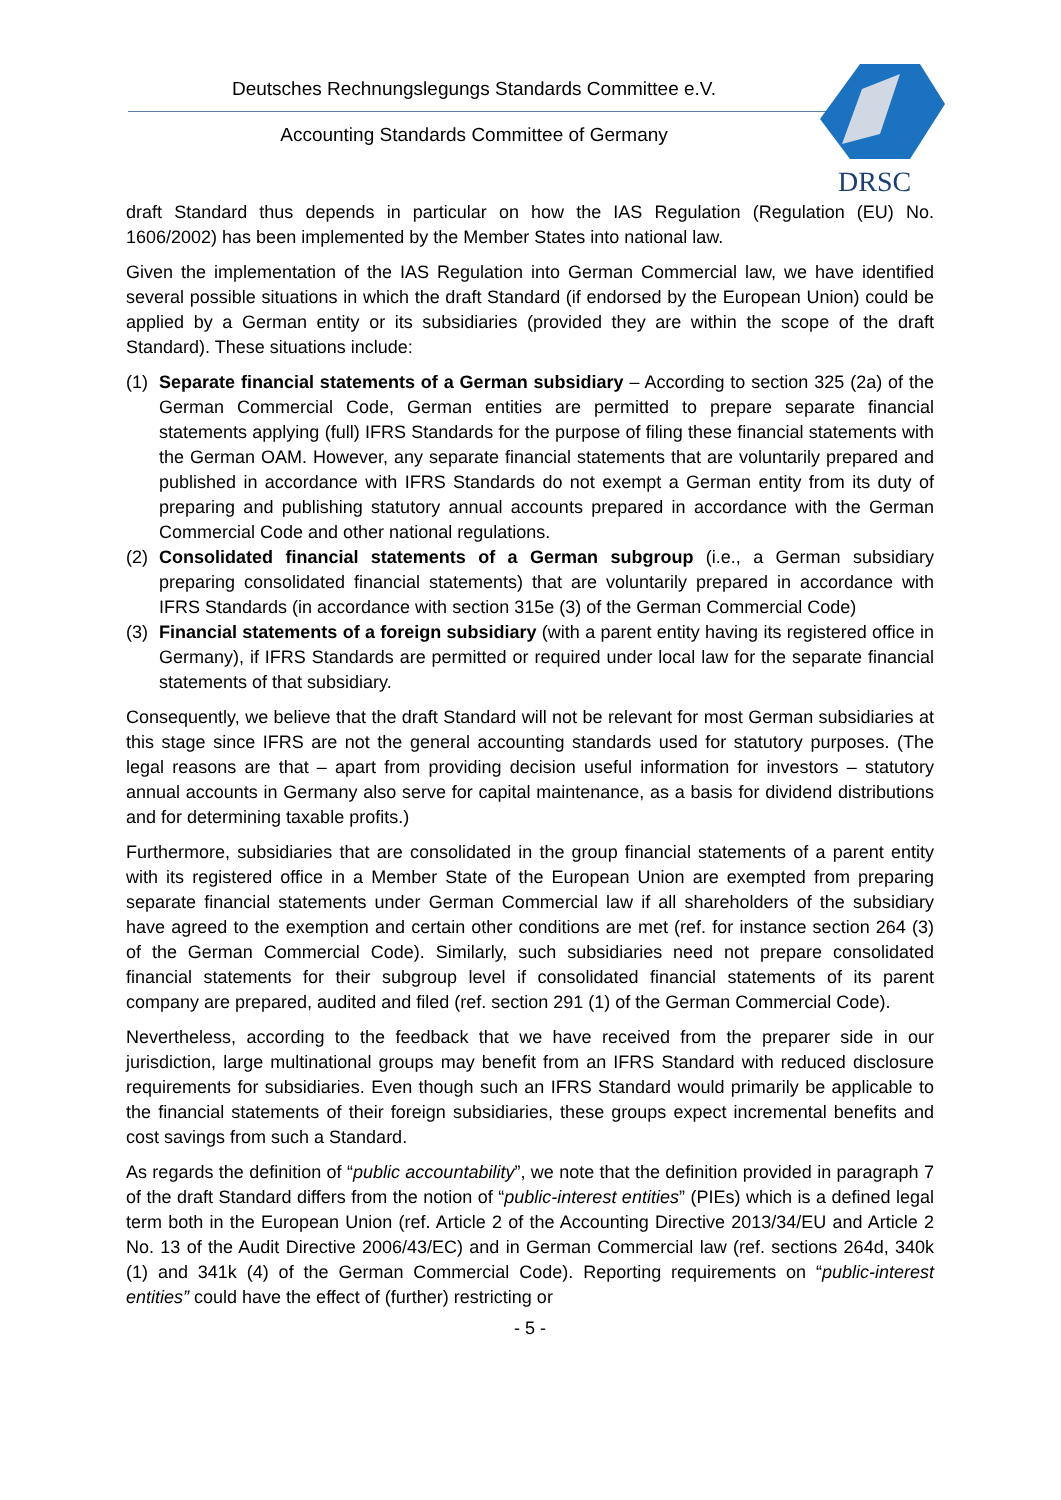Deutsches Rechnungslegungs Standards Committee e.V.
Accounting Standards Committee of Germany
DRSC
draft Standard thus depends in particular on how the IAS Regulation (Regulation (EU) No. 1606/2002) has been implemented by the Member States into national law.
Given the implementation of the IAS Regulation into German Commercial law, we have identified several possible situations in which the draft Standard (if endorsed by the European Union) could be applied by a German entity or its subsidiaries (provided they are within the scope of the draft Standard). These situations include:
(1) Separate financial statements of a German subsidiary – According to section 325 (2a) of the German Commercial Code, German entities are permitted to prepare separate financial statements applying (full) IFRS Standards for the purpose of filing these financial statements with the German OAM. However, any separate financial statements that are voluntarily prepared and published in accordance with IFRS Standards do not exempt a German entity from its duty of preparing and publishing statutory annual accounts prepared in accordance with the German Commercial Code and other national regulations.
(2) Consolidated financial statements of a German subgroup (i.e., a German subsidiary preparing consolidated financial statements) that are voluntarily prepared in accordance with IFRS Standards (in accordance with section 315e (3) of the German Commercial Code)
(3) Financial statements of a foreign subsidiary (with a parent entity having its registered office in Germany), if IFRS Standards are permitted or required under local law for the separate financial statements of that subsidiary.
Consequently, we believe that the draft Standard will not be relevant for most German subsidiaries at this stage since IFRS are not the general accounting standards used for statutory purposes. (The legal reasons are that – apart from providing decision useful information for investors – statutory annual accounts in Germany also serve for capital maintenance, as a basis for dividend distributions and for determining taxable profits.)
Furthermore, subsidiaries that are consolidated in the group financial statements of a parent entity with its registered office in a Member State of the European Union are exempted from preparing separate financial statements under German Commercial law if all shareholders of the subsidiary have agreed to the exemption and certain other conditions are met (ref. for instance section 264 (3) of the German Commercial Code). Similarly, such subsidiaries need not prepare consolidated financial statements for their subgroup level if consolidated financial statements of its parent company are prepared, audited and filed (ref. section 291 (1) of the German Commercial Code).
Nevertheless, according to the feedback that we have received from the preparer side in our jurisdiction, large multinational groups may benefit from an IFRS Standard with reduced disclosure requirements for subsidiaries. Even though such an IFRS Standard would primarily be applicable to the financial statements of their foreign subsidiaries, these groups expect incremental benefits and cost savings from such a Standard.
As regards the definition of “public accountability”, we note that the definition provided in paragraph 7 of the draft Standard differs from the notion of “public-interest entities” (PIEs) which is a defined legal term both in the European Union (ref. Article 2 of the Accounting Directive 2013/34/EU and Article 2 No. 13 of the Audit Directive 2006/43/EC) and in German Commercial law (ref. sections 264d, 340k (1) and 341k (4) of the German Commercial Code). Reporting requirements on “public-interest entities” could have the effect of (further) restricting or
- 5 -